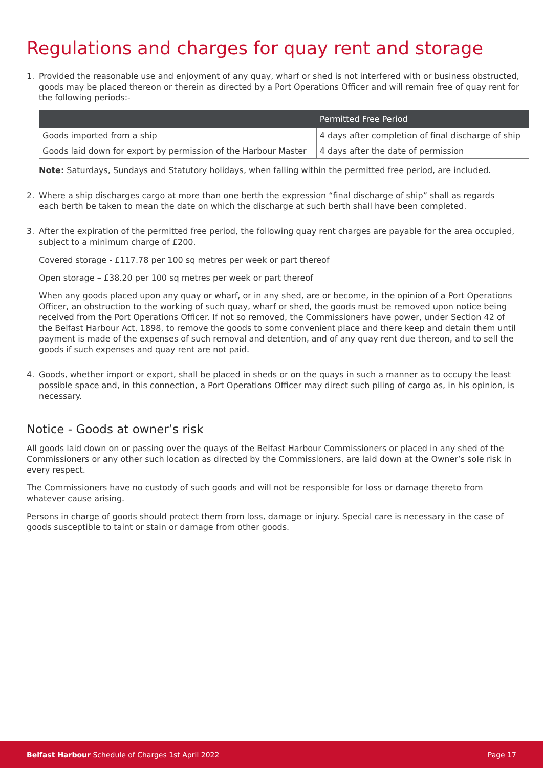Regulations and charges for quay rent and storage
1. Provided the reasonable use and enjoyment of any quay, wharf or shed is not interfered with or business obstructed, goods may be placed thereon or therein as directed by a Port Operations Officer and will remain free of quay rent for the following periods:-
| | Permitted Free Period |
| --- | --- |
| Goods imported from a ship | 4 days after completion of final discharge of ship |
| Goods laid down for export by permission of the Harbour Master | 4 days after the date of permission |
Note: Saturdays, Sundays and Statutory holidays, when falling within the permitted free period, are included.
2. Where a ship discharges cargo at more than one berth the expression “final discharge of ship” shall as regards each berth be taken to mean the date on which the discharge at such berth shall have been completed.
3. After the expiration of the permitted free period, the following quay rent charges are payable for the area occupied, subject to a minimum charge of £200.
Covered storage - £117.78 per 100 sq metres per week or part thereof
Open storage – £38.20 per 100 sq metres per week or part thereof
When any goods placed upon any quay or wharf, or in any shed, are or become, in the opinion of a Port Operations Officer, an obstruction to the working of such quay, wharf or shed, the goods must be removed upon notice being received from the Port Operations Officer. If not so removed, the Commissioners have power, under Section 42 of the Belfast Harbour Act, 1898, to remove the goods to some convenient place and there keep and detain them until payment is made of the expenses of such removal and detention, and of any quay rent due thereon, and to sell the goods if such expenses and quay rent are not paid.
4. Goods, whether import or export, shall be placed in sheds or on the quays in such a manner as to occupy the least possible space and, in this connection, a Port Operations Officer may direct such piling of cargo as, in his opinion, is necessary.
Notice - Goods at owner’s risk
All goods laid down on or passing over the quays of the Belfast Harbour Commissioners or placed in any shed of the Commissioners or any other such location as directed by the Commissioners, are laid down at the Owner’s sole risk in every respect.
The Commissioners have no custody of such goods and will not be responsible for loss or damage thereto from whatever cause arising.
Persons in charge of goods should protect them from loss, damage or injury. Special care is necessary in the case of goods susceptible to taint or stain or damage from other goods.
Belfast Harbour Schedule of Charges 1st April 2022 Page 17